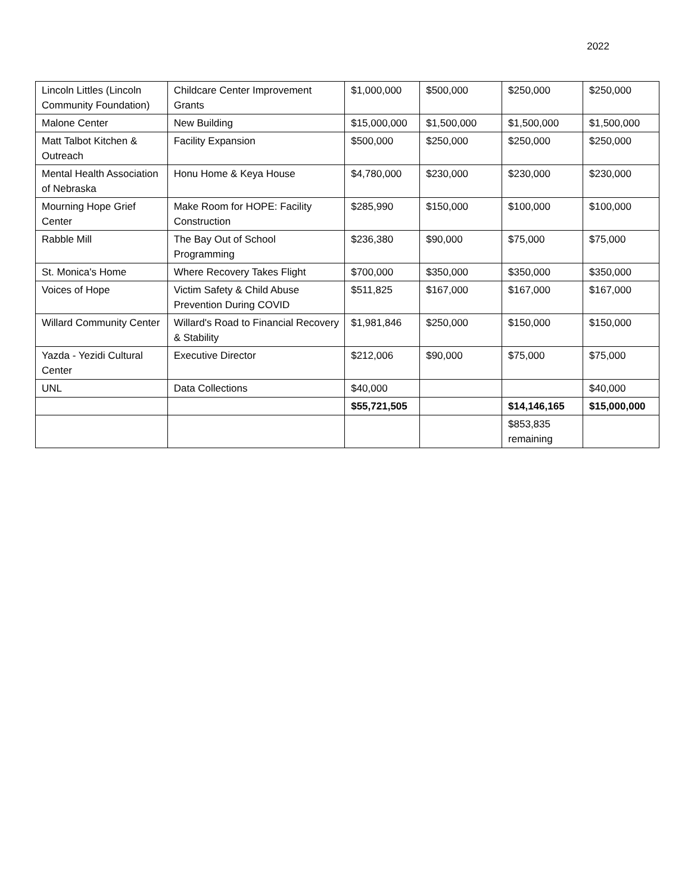2022
| Lincoln Littles (Lincoln Community Foundation) | Childcare Center Improvement Grants | $1,000,000 | $500,000 | $250,000 | $250,000 |
| Malone Center | New Building | $15,000,000 | $1,500,000 | $1,500,000 | $1,500,000 |
| Matt Talbot Kitchen & Outreach | Facility Expansion | $500,000 | $250,000 | $250,000 | $250,000 |
| Mental Health Association of Nebraska | Honu Home & Keya House | $4,780,000 | $230,000 | $230,000 | $230,000 |
| Mourning Hope Grief Center | Make Room for HOPE: Facility Construction | $285,990 | $150,000 | $100,000 | $100,000 |
| Rabble Mill | The Bay Out of School Programming | $236,380 | $90,000 | $75,000 | $75,000 |
| St. Monica's Home | Where Recovery Takes Flight | $700,000 | $350,000 | $350,000 | $350,000 |
| Voices of Hope | Victim Safety & Child Abuse Prevention During COVID | $511,825 | $167,000 | $167,000 | $167,000 |
| Willard Community Center | Willard's Road to Financial Recovery & Stability | $1,981,846 | $250,000 | $150,000 | $150,000 |
| Yazda - Yezidi Cultural Center | Executive Director | $212,006 | $90,000 | $75,000 | $75,000 |
| UNL | Data Collections | $40,000 | | | $40,000 |
| | | $55,721,505 | | $14,146,165 | $15,000,000 |
| | | | | $853,835 remaining | |